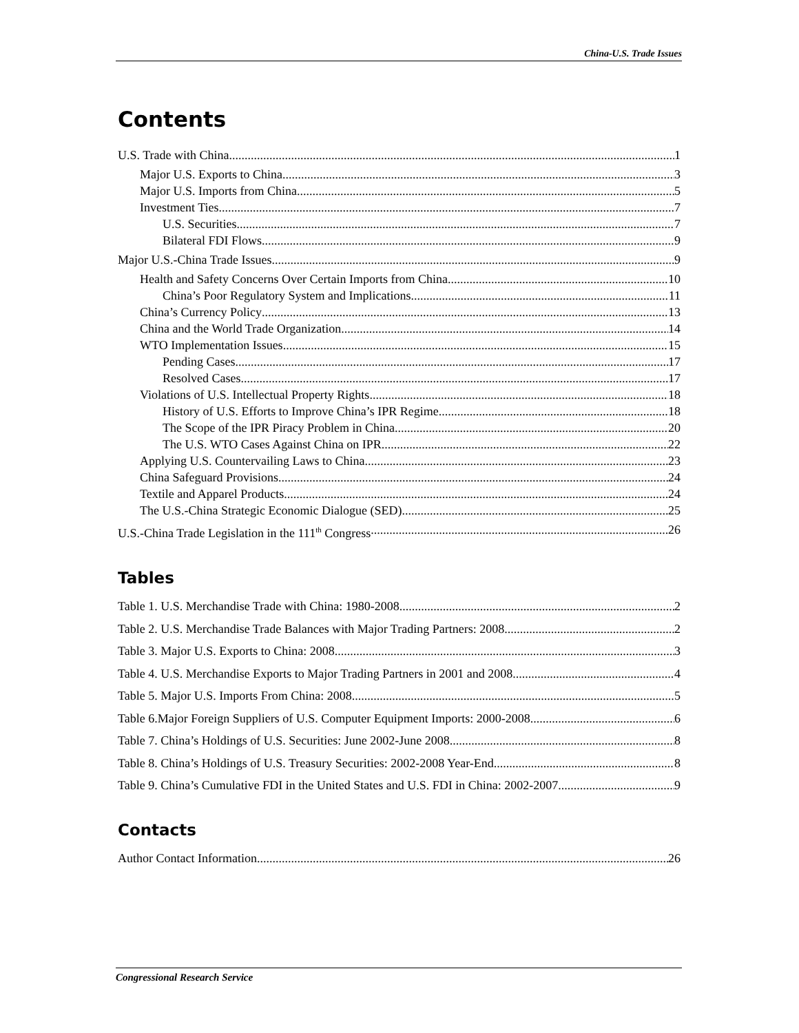China-U.S. Trade Issues
Contents
U.S. Trade with China 1
Major U.S. Exports to China 3
Major U.S. Imports from China 5
Investment Ties 7
U.S. Securities 7
Bilateral FDI Flows 9
Major U.S.-China Trade Issues 9
Health and Safety Concerns Over Certain Imports from China 10
China’s Poor Regulatory System and Implications 11
China’s Currency Policy 13
China and the World Trade Organization 14
WTO Implementation Issues 15
Pending Cases 17
Resolved Cases 17
Violations of U.S. Intellectual Property Rights 18
History of U.S. Efforts to Improve China’s IPR Regime 18
The Scope of the IPR Piracy Problem in China 20
The U.S. WTO Cases Against China on IPR 22
Applying U.S. Countervailing Laws to China 23
China Safeguard Provisions 24
Textile and Apparel Products 24
The U.S.-China Strategic Economic Dialogue (SED) 25
U.S.-China Trade Legislation in the 111<sup>th</sup> Congress 26
Tables
Table 1. U.S. Merchandise Trade with China: 1980-2008 2
Table 2. U.S. Merchandise Trade Balances with Major Trading Partners: 2008 2
Table 3. Major U.S. Exports to China: 2008 3
Table 4. U.S. Merchandise Exports to Major Trading Partners in 2001 and 2008 4
Table 5. Major U.S. Imports From China: 2008 5
Table 6.Major Foreign Suppliers of U.S. Computer Equipment Imports: 2000-2008 6
Table 7. China’s Holdings of U.S. Securities: June 2002-June 2008 8
Table 8. China’s Holdings of U.S. Treasury Securities: 2002-2008 Year-End 8
Table 9. China’s Cumulative FDI in the United States and U.S. FDI in China: 2002-2007 9
Contacts
Author Contact Information 26
Congressional Research Service